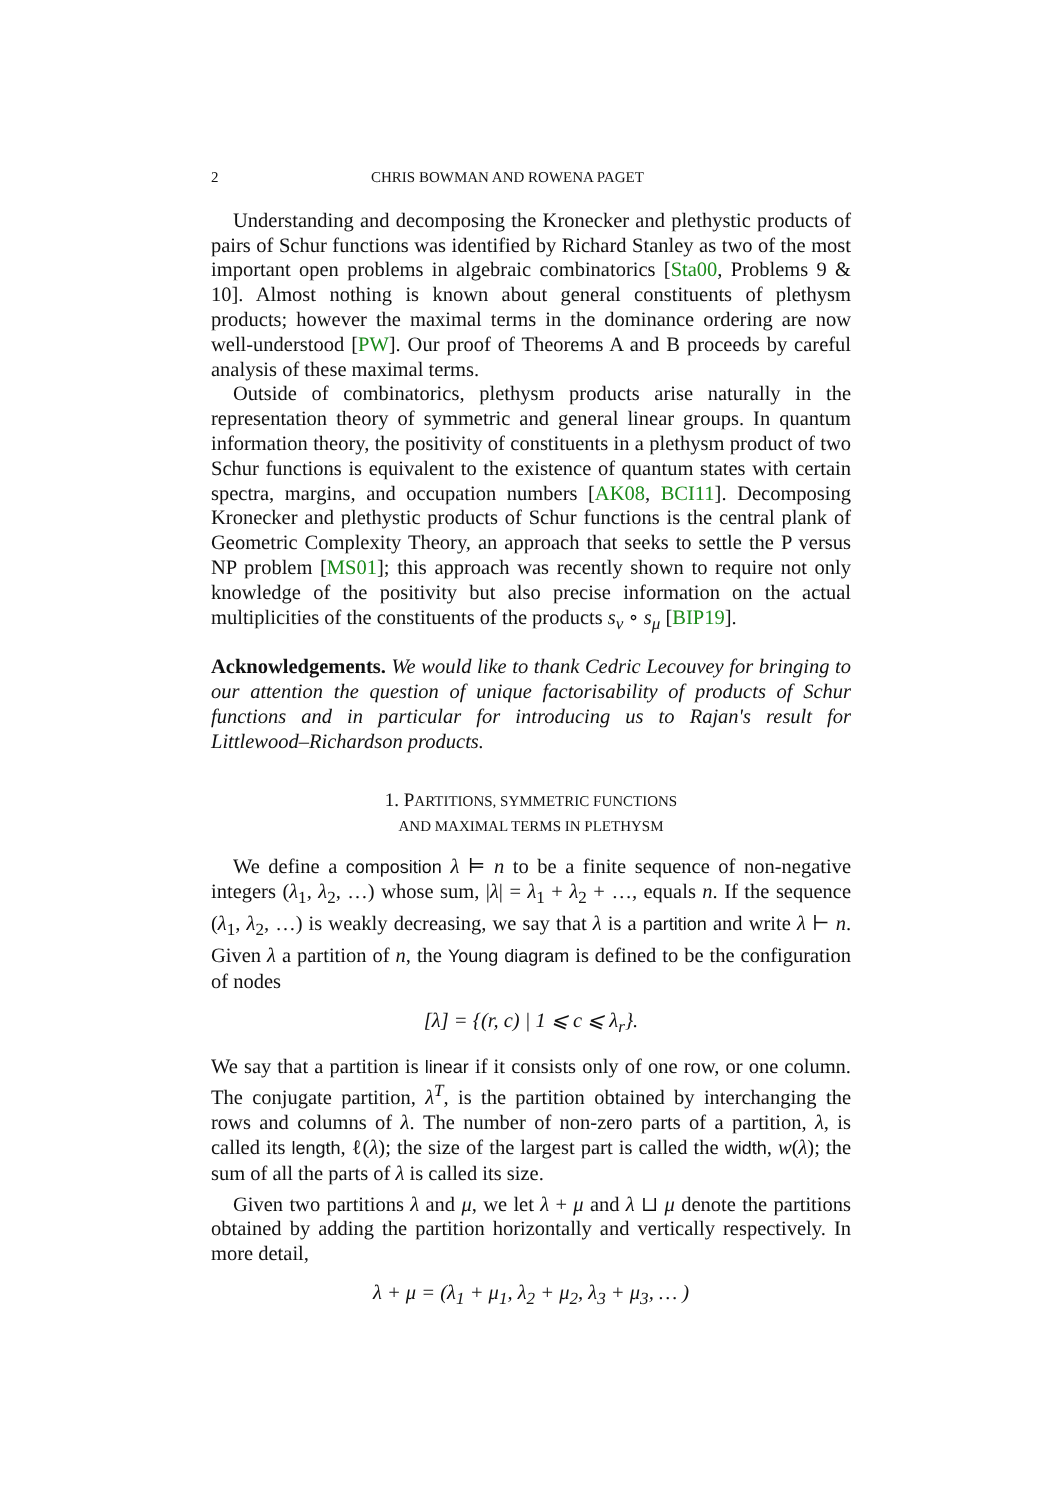2 CHRIS BOWMAN AND ROWENA PAGET
Understanding and decomposing the Kronecker and plethystic products of pairs of Schur functions was identified by Richard Stanley as two of the most important open problems in algebraic combinatorics [Sta00, Problems 9 & 10]. Almost nothing is known about general constituents of plethysm products; however the maximal terms in the dominance ordering are now well-understood [PW]. Our proof of Theorems A and B proceeds by careful analysis of these maximal terms.
Outside of combinatorics, plethysm products arise naturally in the representation theory of symmetric and general linear groups. In quantum information theory, the positivity of constituents in a plethysm product of two Schur functions is equivalent to the existence of quantum states with certain spectra, margins, and occupation numbers [AK08, BCI11]. Decomposing Kronecker and plethystic products of Schur functions is the central plank of Geometric Complexity Theory, an approach that seeks to settle the P versus NP problem [MS01]; this approach was recently shown to require not only knowledge of the positivity but also precise information on the actual multiplicities of the constituents of the products s<sub>ν</sub> ∘ s<sub>μ</sub> [BIP19].
Acknowledgements. We would like to thank Cedric Lecouvey for bringing to our attention the question of unique factorisability of products of Schur functions and in particular for introducing us to Rajan's result for Littlewood–Richardson products.
1. PARTITIONS, SYMMETRIC FUNCTIONS
AND MAXIMAL TERMS IN PLETHYSM
We define a composition λ ⊨ n to be a finite sequence of non-negative integers (λ<sub>1</sub>, λ<sub>2</sub>, …) whose sum, |λ| = λ<sub>1</sub> + λ<sub>2</sub> + …, equals n. If the sequence (λ<sub>1</sub>, λ<sub>2</sub>, …) is weakly decreasing, we say that λ is a partition and write λ ⊢ n. Given λ a partition of n, the Young diagram is defined to be the configuration of nodes
[λ] = {(r, c) | 1 ⩽ c ⩽ λ<sub>r</sub>}.
We say that a partition is linear if it consists only of one row, or one column. The conjugate partition, λ<sup>T</sup>, is the partition obtained by interchanging the rows and columns of λ. The number of non-zero parts of a partition, λ, is called its length, ℓ(λ); the size of the largest part is called the width, w(λ); the sum of all the parts of λ is called its size.
Given two partitions λ and μ, we let λ + μ and λ ⊔ μ denote the partitions obtained by adding the partition horizontally and vertically respectively. In more detail,
λ + μ = (λ<sub>1</sub> + μ<sub>1</sub>, λ<sub>2</sub> + μ<sub>2</sub>, λ<sub>3</sub> + μ<sub>3</sub>, … )